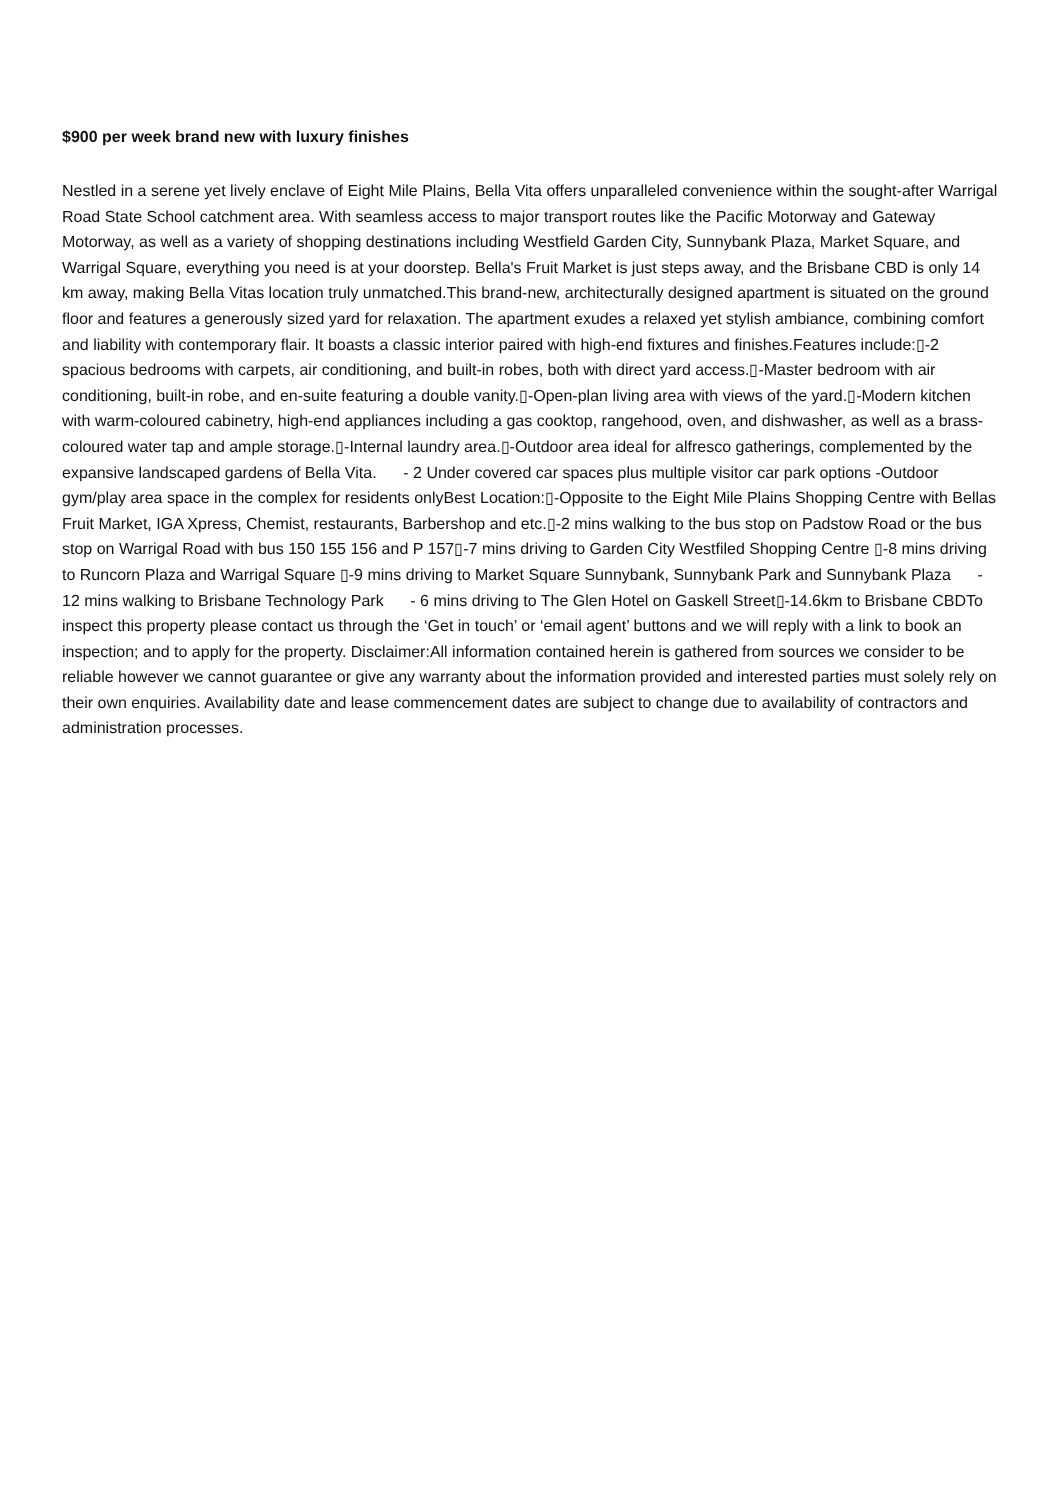$900 per week brand new with luxury finishes
Nestled in a serene yet lively enclave of Eight Mile Plains, Bella Vita offers unparalleled convenience within the sought-after Warrigal Road State School catchment area. With seamless access to major transport routes like the Pacific Motorway and Gateway Motorway, as well as a variety of shopping destinations including Westfield Garden City, Sunnybank Plaza, Market Square, and Warrigal Square, everything you need is at your doorstep. Bella's Fruit Market is just steps away, and the Brisbane CBD is only 14 km away, making Bella Vitas location truly unmatched.This brand-new, architecturally designed apartment is situated on the ground floor and features a generously sized yard for relaxation. The apartment exudes a relaxed yet stylish ambiance, combining comfort and liability with contemporary flair. It boasts a classic interior paired with high-end fixtures and finishes.Features include:▯-2 spacious bedrooms with carpets, air conditioning, and built-in robes, both with direct yard access.▯-Master bedroom with air conditioning, built-in robe, and en-suite featuring a double vanity.▯-Open-plan living area with views of the yard.▯-Modern kitchen with warm-coloured cabinetry, high-end appliances including a gas cooktop, rangehood, oven, and dishwasher, as well as a brass-coloured water tap and ample storage.▯-Internal laundry area.▯-Outdoor area ideal for alfresco gatherings, complemented by the expansive landscaped gardens of Bella Vita. - 2 Under covered car spaces plus multiple visitor car park options -Outdoor gym/play area space in the complex for residents onlyBest Location:▯-Opposite to the Eight Mile Plains Shopping Centre with Bellas Fruit Market, IGA Xpress, Chemist, restaurants, Barbershop and etc.▯-2 mins walking to the bus stop on Padstow Road or the bus stop on Warrigal Road with bus 150 155 156 and P 157▯-7 mins driving to Garden City Westfiled Shopping Centre ▯-8 mins driving to Runcorn Plaza and Warrigal Square ▯-9 mins driving to Market Square Sunnybank, Sunnybank Park and Sunnybank Plaza - 12 mins walking to Brisbane Technology Park - 6 mins driving to The Glen Hotel on Gaskell Street▯-14.6km to Brisbane CBDTo inspect this property please contact us through the ‘Get in touch’ or ‘email agent’ buttons and we will reply with a link to book an inspection; and to apply for the property. Disclaimer:All information contained herein is gathered from sources we consider to be reliable however we cannot guarantee or give any warranty about the information provided and interested parties must solely rely on their own enquiries. Availability date and lease commencement dates are subject to change due to availability of contractors and administration processes.